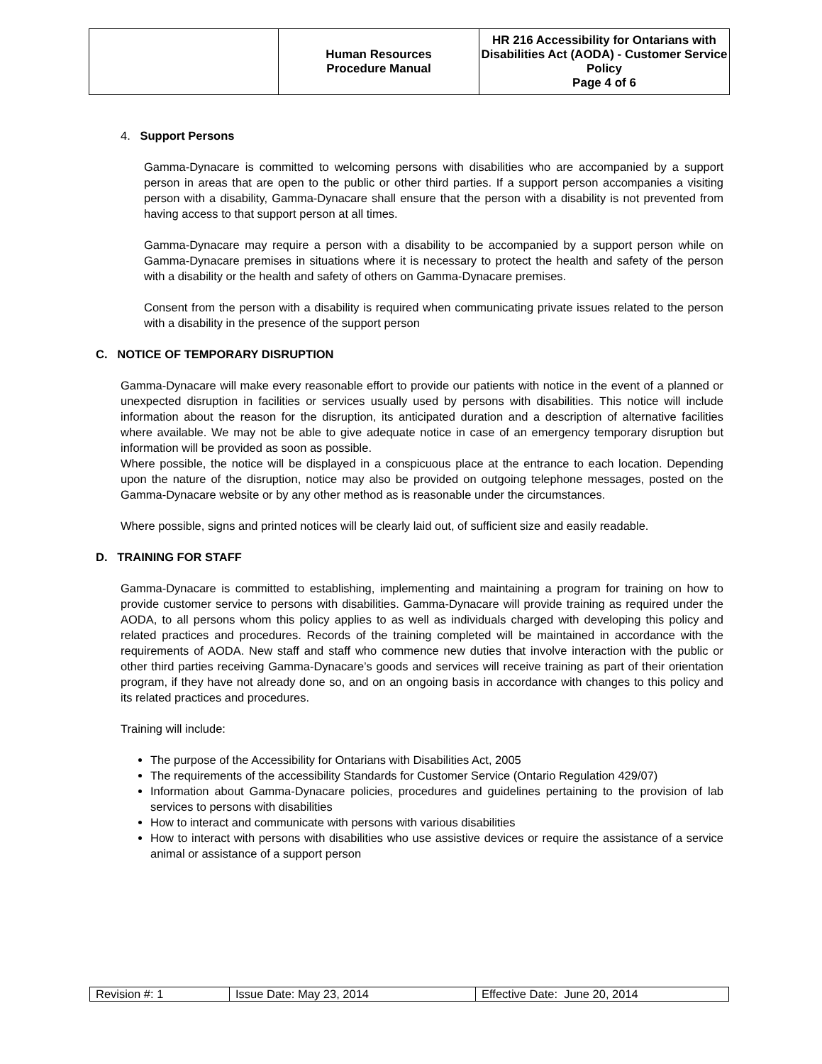| | Human Resources Procedure Manual | HR 216 Accessibility for Ontarians with Disabilities Act (AODA) - Customer Service Policy Page 4 of 6 |
4. Support Persons
Gamma-Dynacare is committed to welcoming persons with disabilities who are accompanied by a support person in areas that are open to the public or other third parties. If a support person accompanies a visiting person with a disability, Gamma-Dynacare shall ensure that the person with a disability is not prevented from having access to that support person at all times.
Gamma-Dynacare may require a person with a disability to be accompanied by a support person while on Gamma-Dynacare premises in situations where it is necessary to protect the health and safety of the person with a disability or the health and safety of others on Gamma-Dynacare premises.
Consent from the person with a disability is required when communicating private issues related to the person with a disability in the presence of the support person
C. NOTICE OF TEMPORARY DISRUPTION
Gamma-Dynacare will make every reasonable effort to provide our patients with notice in the event of a planned or unexpected disruption in facilities or services usually used by persons with disabilities. This notice will include information about the reason for the disruption, its anticipated duration and a description of alternative facilities where available. We may not be able to give adequate notice in case of an emergency temporary disruption but information will be provided as soon as possible.
Where possible, the notice will be displayed in a conspicuous place at the entrance to each location. Depending upon the nature of the disruption, notice may also be provided on outgoing telephone messages, posted on the Gamma-Dynacare website or by any other method as is reasonable under the circumstances.
Where possible, signs and printed notices will be clearly laid out, of sufficient size and easily readable.
D. TRAINING FOR STAFF
Gamma-Dynacare is committed to establishing, implementing and maintaining a program for training on how to provide customer service to persons with disabilities. Gamma-Dynacare will provide training as required under the AODA, to all persons whom this policy applies to as well as individuals charged with developing this policy and related practices and procedures. Records of the training completed will be maintained in accordance with the requirements of AODA. New staff and staff who commence new duties that involve interaction with the public or other third parties receiving Gamma-Dynacare’s goods and services will receive training as part of their orientation program, if they have not already done so, and on an ongoing basis in accordance with changes to this policy and its related practices and procedures.
Training will include:
The purpose of the Accessibility for Ontarians with Disabilities Act, 2005
The requirements of the accessibility Standards for Customer Service (Ontario Regulation 429/07)
Information about Gamma-Dynacare policies, procedures and guidelines pertaining to the provision of lab services to persons with disabilities
How to interact and communicate with persons with various disabilities
How to interact with persons with disabilities who use assistive devices or require the assistance of a service animal or assistance of a support person
| Revision #: 1 | Issue Date: May 23, 2014 | Effective Date: June 20, 2014 |